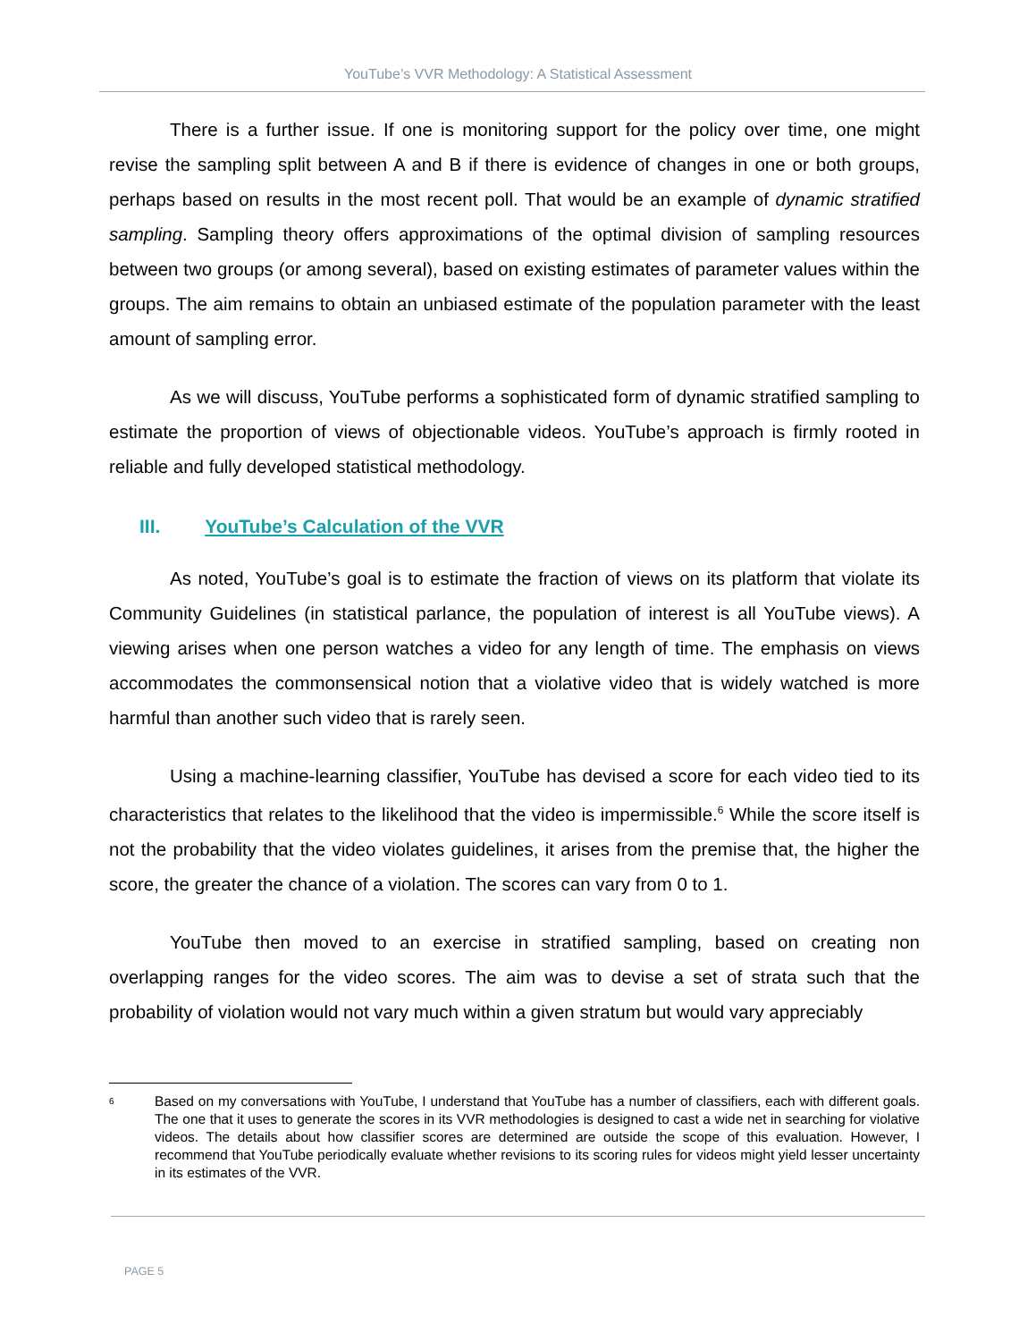YouTube’s VVR Methodology: A Statistical Assessment
There is a further issue. If one is monitoring support for the policy over time, one might revise the sampling split between A and B if there is evidence of changes in one or both groups, perhaps based on results in the most recent poll. That would be an example of dynamic stratified sampling. Sampling theory offers approximations of the optimal division of sampling resources between two groups (or among several), based on existing estimates of parameter values within the groups. The aim remains to obtain an unbiased estimate of the population parameter with the least amount of sampling error.
As we will discuss, YouTube performs a sophisticated form of dynamic stratified sampling to estimate the proportion of views of objectionable videos. YouTube’s approach is firmly rooted in reliable and fully developed statistical methodology.
III. YouTube’s Calculation of the VVR
As noted, YouTube’s goal is to estimate the fraction of views on its platform that violate its Community Guidelines (in statistical parlance, the population of interest is all YouTube views). A viewing arises when one person watches a video for any length of time. The emphasis on views accommodates the commonsensical notion that a violative video that is widely watched is more harmful than another such video that is rarely seen.
Using a machine-learning classifier, YouTube has devised a score for each video tied to its characteristics that relates to the likelihood that the video is impermissible.<sup>6</sup> While the score itself is not the probability that the video violates guidelines, it arises from the premise that, the higher the score, the greater the chance of a violation. The scores can vary from 0 to 1.
YouTube then moved to an exercise in stratified sampling, based on creating non overlapping ranges for the video scores. The aim was to devise a set of strata such that the probability of violation would not vary much within a given stratum but would vary appreciably
<sup>6</sup>
Based on my conversations with YouTube, I understand that YouTube has a number of classifiers, each with different goals. The one that it uses to generate the scores in its VVR methodologies is designed to cast a wide net in searching for violative videos. The details about how classifier scores are determined are outside the scope of this evaluation. However, I recommend that YouTube periodically evaluate whether revisions to its scoring rules for videos might yield lesser uncertainty in its estimates of the VVR.
PAGE 5